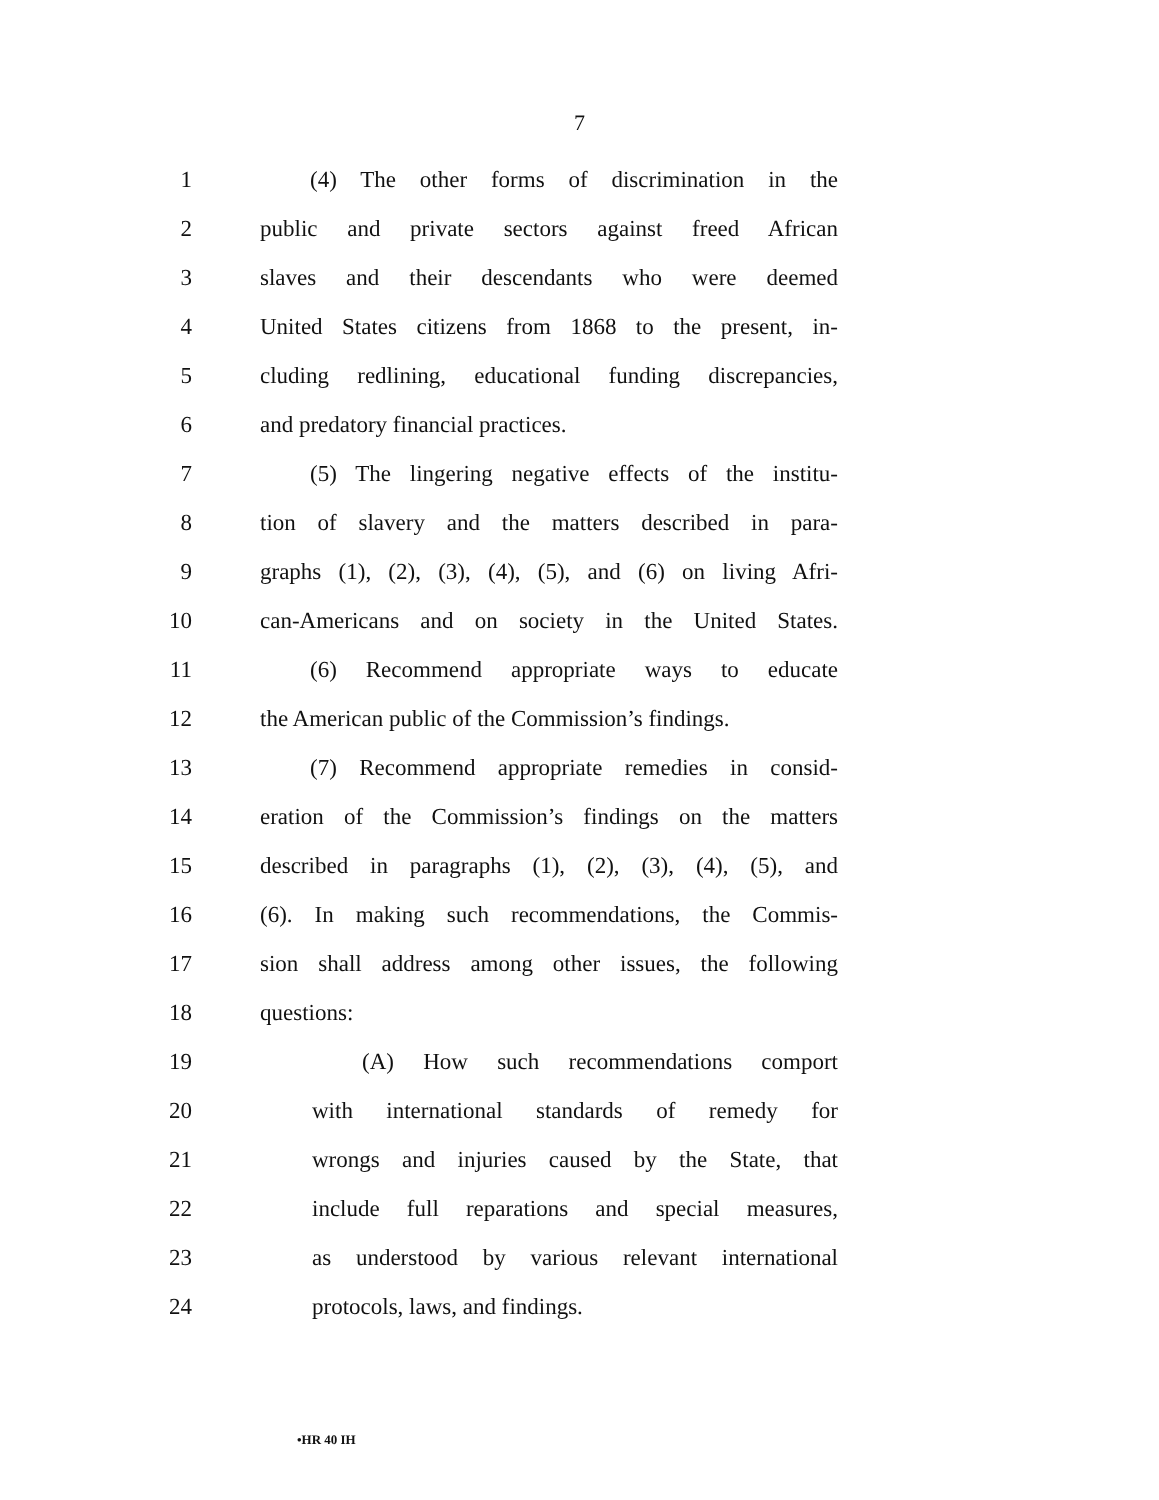7
1 (4) The other forms of discrimination in the
2 public and private sectors against freed African
3 slaves and their descendants who were deemed
4 United States citizens from 1868 to the present, in-
5 cluding redlining, educational funding discrepancies,
6 and predatory financial practices.
7 (5) The lingering negative effects of the institu-
8 tion of slavery and the matters described in para-
9 graphs (1), (2), (3), (4), (5), and (6) on living Afri-
10 can-Americans and on society in the United States.
11 (6) Recommend appropriate ways to educate
12 the American public of the Commission’s findings.
13 (7) Recommend appropriate remedies in consid-
14 eration of the Commission’s findings on the matters
15 described in paragraphs (1), (2), (3), (4), (5), and
16 (6). In making such recommendations, the Commis-
17 sion shall address among other issues, the following
18 questions:
19 (A) How such recommendations comport
20 with international standards of remedy for
21 wrongs and injuries caused by the State, that
22 include full reparations and special measures,
23 as understood by various relevant international
24 protocols, laws, and findings.
•HR 40 IH